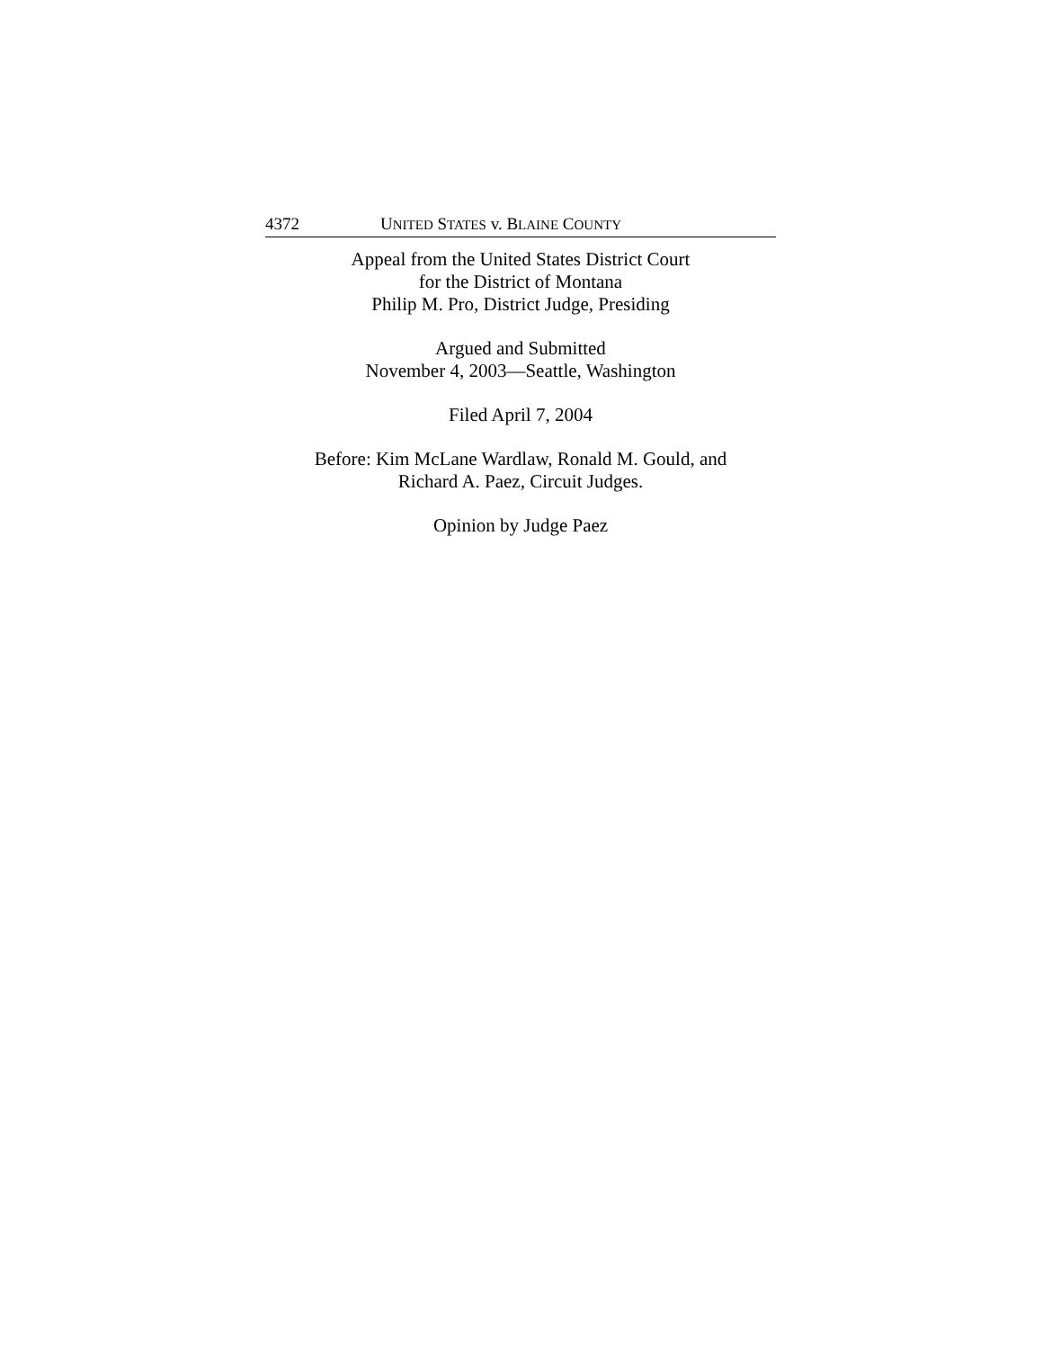4372 UNITED STATES v. BLAINE COUNTY
Appeal from the United States District Court
for the District of Montana
Philip M. Pro, District Judge, Presiding
Argued and Submitted
November 4, 2003—Seattle, Washington
Filed April 7, 2004
Before: Kim McLane Wardlaw, Ronald M. Gould, and
Richard A. Paez, Circuit Judges.
Opinion by Judge Paez